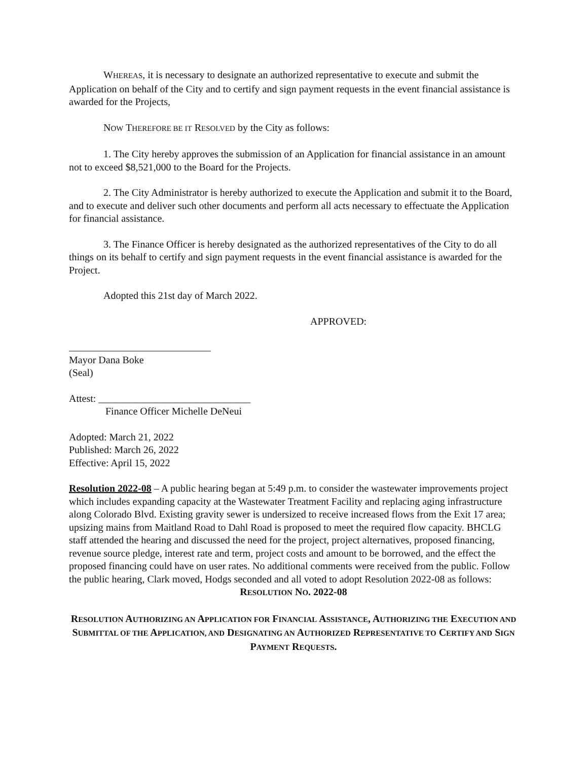WHEREAS, it is necessary to designate an authorized representative to execute and submit the Application on behalf of the City and to certify and sign payment requests in the event financial assistance is awarded for the Projects,
NOW THEREFORE BE IT RESOLVED by the City as follows:
1. The City hereby approves the submission of an Application for financial assistance in an amount not to exceed $8,521,000 to the Board for the Projects.
2. The City Administrator is hereby authorized to execute the Application and submit it to the Board, and to execute and deliver such other documents and perform all acts necessary to effectuate the Application for financial assistance.
3. The Finance Officer is hereby designated as the authorized representatives of the City to do all things on its behalf to certify and sign payment requests in the event financial assistance is awarded for the Project.
Adopted this 21st day of March 2022.
APPROVED:
____________________________
Mayor Dana Boke
(Seal)
Attest: ______________________________
Finance Officer Michelle DeNeui
Adopted: March 21, 2022
Published: March 26, 2022
Effective: April 15, 2022
Resolution 2022-08 – A public hearing began at 5:49 p.m. to consider the wastewater improvements project which includes expanding capacity at the Wastewater Treatment Facility and replacing aging infrastructure along Colorado Blvd. Existing gravity sewer is undersized to receive increased flows from the Exit 17 area; upsizing mains from Maitland Road to Dahl Road is proposed to meet the required flow capacity. BHCLG staff attended the hearing and discussed the need for the project, project alternatives, proposed financing, revenue source pledge, interest rate and term, project costs and amount to be borrowed, and the effect the proposed financing could have on user rates. No additional comments were received from the public. Follow the public hearing, Clark moved, Hodgs seconded and all voted to adopt Resolution 2022-08 as follows:
RESOLUTION NO. 2022-08
RESOLUTION AUTHORIZING AN APPLICATION FOR FINANCIAL ASSISTANCE, AUTHORIZING THE EXECUTION AND SUBMITTAL OF THE APPLICATION, AND DESIGNATING AN AUTHORIZED REPRESENTATIVE TO CERTIFY AND SIGN PAYMENT REQUESTS.